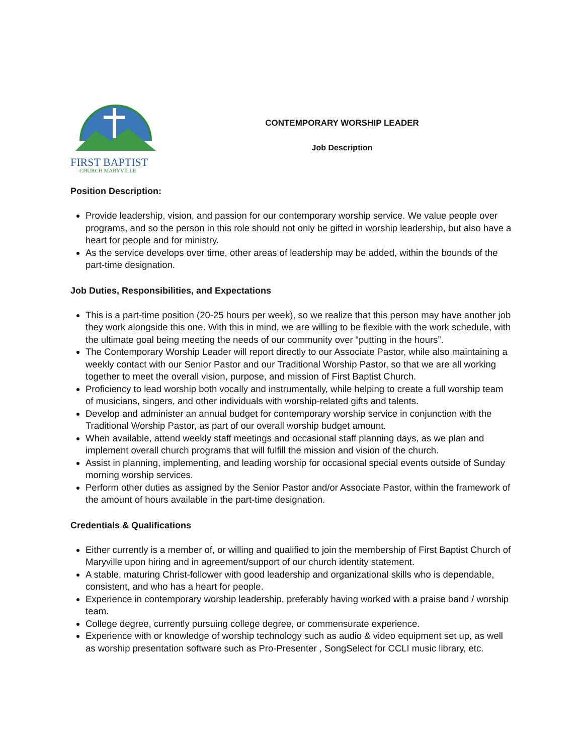FIRST BAPTIST
CHURCH MARYVILLE
CONTEMPORARY WORSHIP LEADER
Job Description
Position Description:
Provide leadership, vision, and passion for our contemporary worship service. We value people over programs, and so the person in this role should not only be gifted in worship leadership, but also have a heart for people and for ministry.
As the service develops over time, other areas of leadership may be added, within the bounds of the part-time designation.
Job Duties, Responsibilities, and Expectations
This is a part-time position (20-25 hours per week), so we realize that this person may have another job they work alongside this one. With this in mind, we are willing to be flexible with the work schedule, with the ultimate goal being meeting the needs of our community over “putting in the hours”.
The Contemporary Worship Leader will report directly to our Associate Pastor, while also maintaining a weekly contact with our Senior Pastor and our Traditional Worship Pastor, so that we are all working together to meet the overall vision, purpose, and mission of First Baptist Church.
Proficiency to lead worship both vocally and instrumentally, while helping to create a full worship team of musicians, singers, and other individuals with worship-related gifts and talents.
Develop and administer an annual budget for contemporary worship service in conjunction with the Traditional Worship Pastor, as part of our overall worship budget amount.
When available, attend weekly staff meetings and occasional staff planning days, as we plan and implement overall church programs that will fulfill the mission and vision of the church.
Assist in planning, implementing, and leading worship for occasional special events outside of Sunday morning worship services.
Perform other duties as assigned by the Senior Pastor and/or Associate Pastor, within the framework of the amount of hours available in the part-time designation.
Credentials & Qualifications
Either currently is a member of, or willing and qualified to join the membership of First Baptist Church of Maryville upon hiring and in agreement/support of our church identity statement.
A stable, maturing Christ-follower with good leadership and organizational skills who is dependable, consistent, and who has a heart for people.
Experience in contemporary worship leadership, preferably having worked with a praise band / worship team.
College degree, currently pursuing college degree, or commensurate experience.
Experience with or knowledge of worship technology such as audio & video equipment set up, as well as worship presentation software such as Pro-Presenter , SongSelect for CCLI music library, etc.